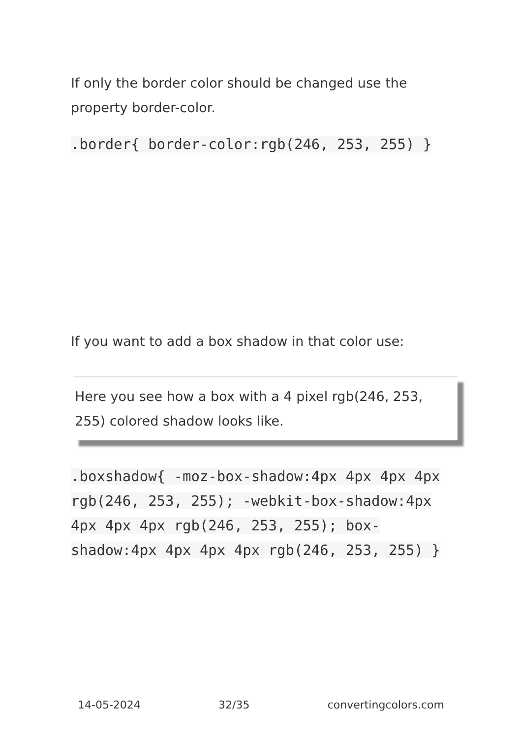If only the border color should be changed use the property border-color.
.border{ border-color:rgb(246, 253, 255) }
If you want to add a box shadow in that color use:
Here you see how a box with a 4 pixel rgb(246, 253, 255) colored shadow looks like.
.boxshadow{ -moz-box-shadow:4px 4px 4px 4px rgb(246, 253, 255); -webkit-box-shadow:4px 4px 4px 4px rgb(246, 253, 255); box-shadow:4px 4px 4px 4px rgb(246, 253, 255) }
14-05-2024 32/35 convertingcolors.com